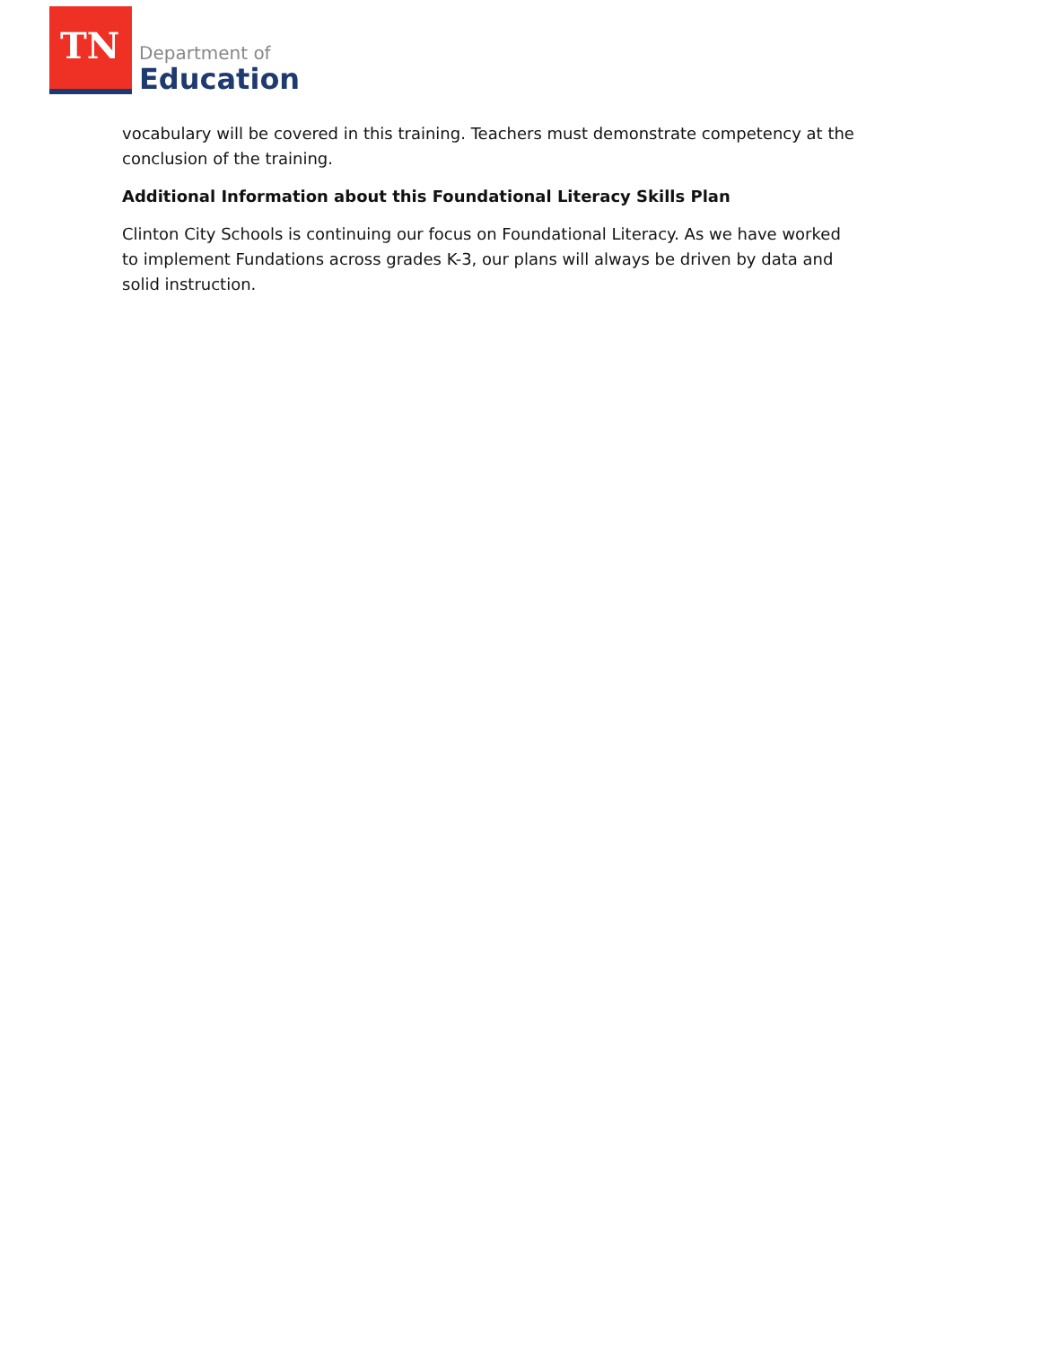TN
Department of
Education
vocabulary will be covered in this training. Teachers must demonstrate competency at the conclusion of the training.
Additional Information about this Foundational Literacy Skills Plan
Clinton City Schools is continuing our focus on Foundational Literacy. As we have worked to implement Fundations across grades K-3, our plans will always be driven by data and solid instruction.